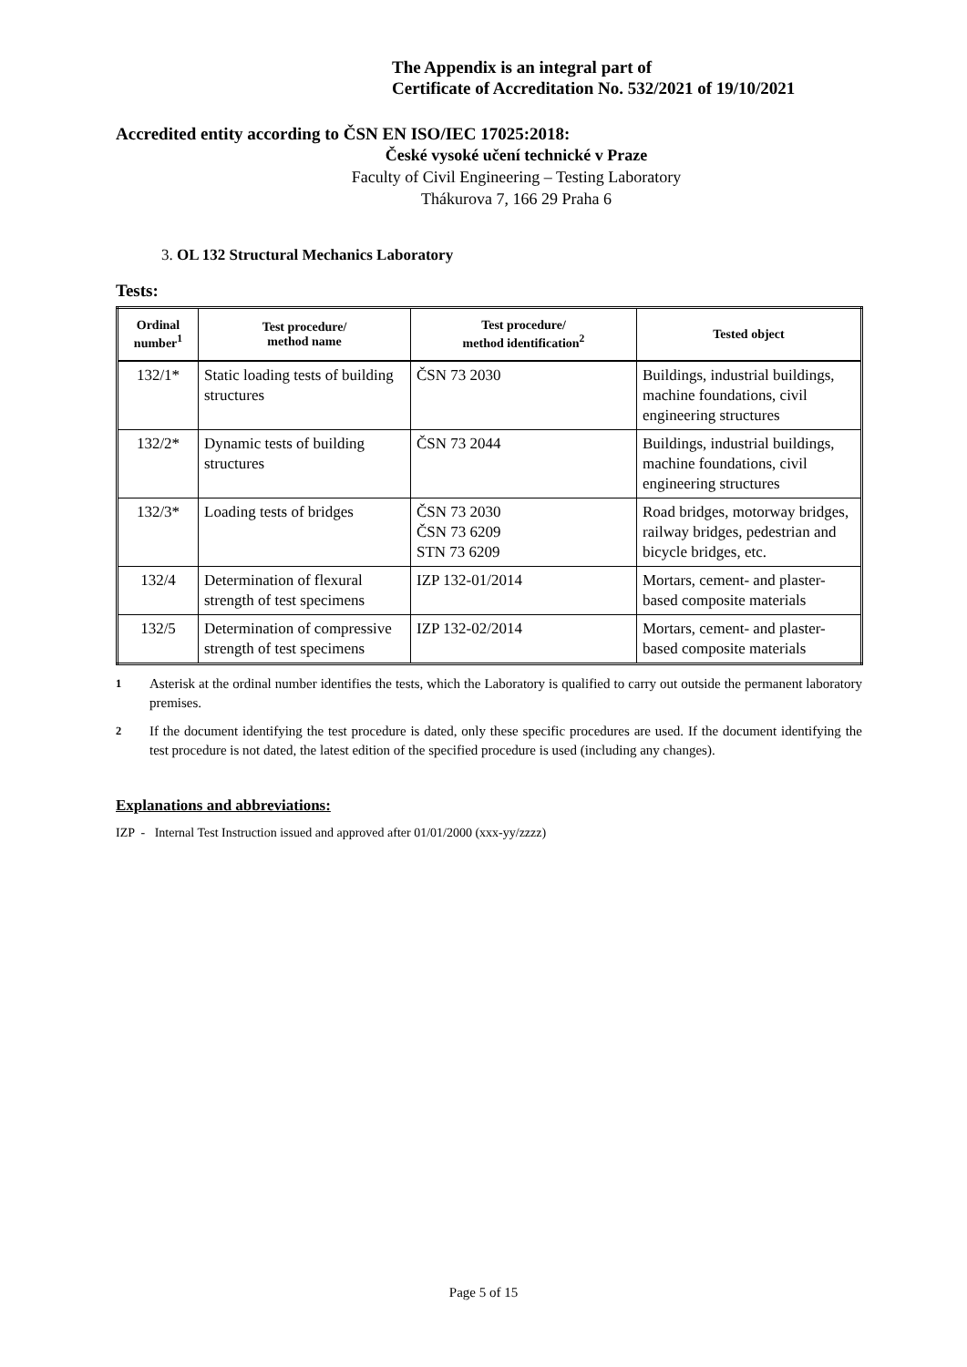The Appendix is an integral part of
Certificate of Accreditation No. 532/2021 of 19/10/2021
Accredited entity according to ČSN EN ISO/IEC 17025:2018:
České vysoké učení technické v Praze
Faculty of Civil Engineering – Testing Laboratory
Thákurova 7, 166 29 Praha 6
3. OL 132 Structural Mechanics Laboratory
Tests:
| Ordinal number<sup>1</sup> | Test procedure/ method name | Test procedure/ method identification<sup>2</sup> | Tested object |
| --- | --- | --- | --- |
| 132/1* | Static loading tests of building structures | ČSN 73 2030 | Buildings, industrial buildings, machine foundations, civil engineering structures |
| 132/2* | Dynamic tests of building structures | ČSN 73 2044 | Buildings, industrial buildings, machine foundations, civil engineering structures |
| 132/3* | Loading tests of bridges | ČSN 73 2030 ČSN 73 6209 STN 73 6209 | Road bridges, motorway bridges, railway bridges, pedestrian and bicycle bridges, etc. |
| 132/4 | Determination of flexural strength of test specimens | IZP 132-01/2014 | Mortars, cement- and plaster-based composite materials |
| 132/5 | Determination of compressive strength of test specimens | IZP 132-02/2014 | Mortars, cement- and plaster-based composite materials |
<sup>1</sup> Asterisk at the ordinal number identifies the tests, which the Laboratory is qualified to carry out outside the permanent laboratory premises.
<sup>2</sup> If the document identifying the test procedure is dated, only these specific procedures are used. If the document identifying the test procedure is not dated, the latest edition of the specified procedure is used (including any changes).
Explanations and abbreviations:
IZP - Internal Test Instruction issued and approved after 01/01/2000 (xxx-yy/zzzz)
Page 5 of 15